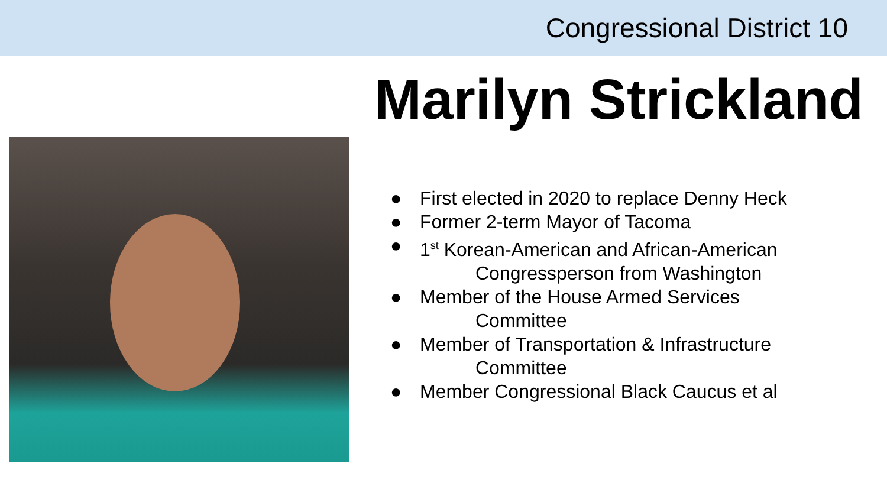Congressional District 10
Marilyn Strickland
● First elected in 2020 to replace Denny Heck
● Former 2-term Mayor of Tacoma
● 1<sup>st</sup> Korean-American and African-American
Congressperson from Washington
● Member of the House Armed Services
Committee
● Member of Transportation & Infrastructure
Committee
● Member Congressional Black Caucus et al